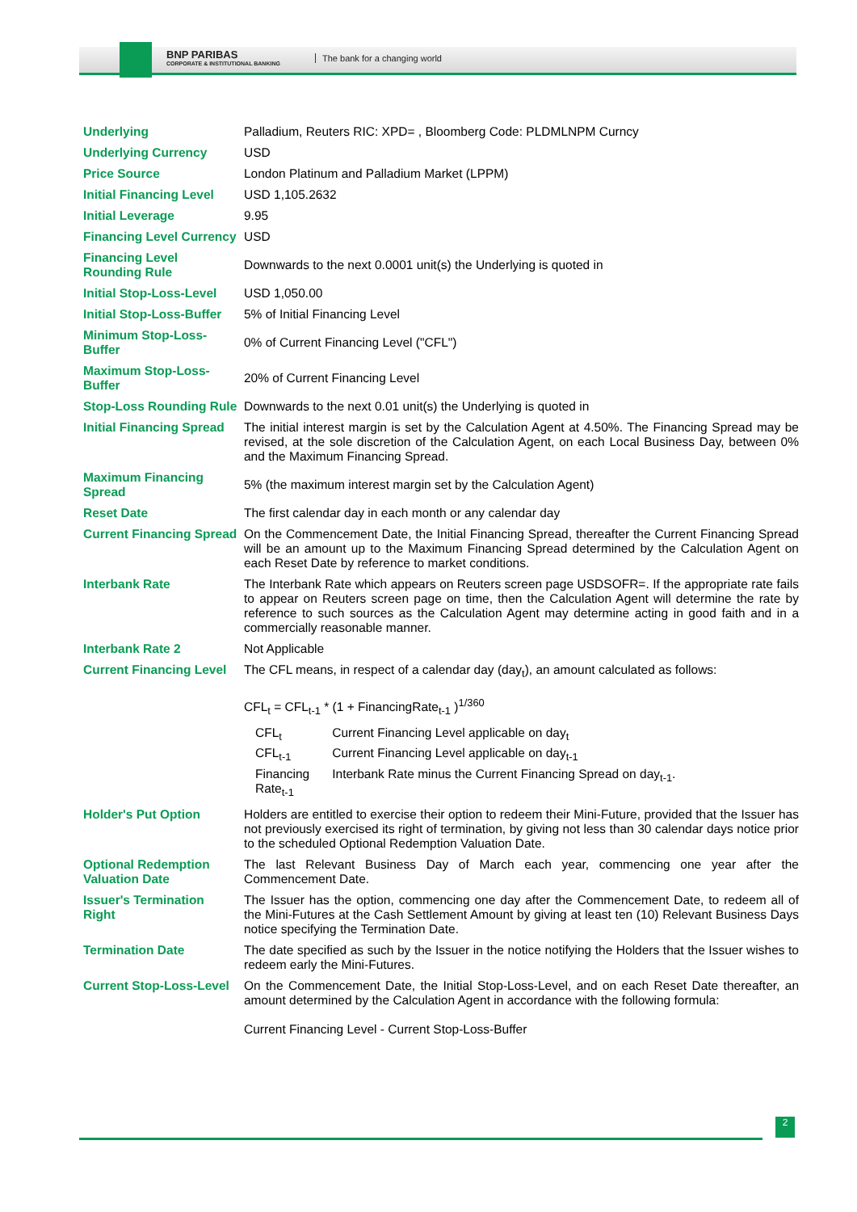BNP PARIBAS
CORPORATE & INSTITUTIONAL BANKING
The bank for a changing world
| Underlying | Palladium, Reuters RIC: XPD= , Bloomberg Code: PLDMLNPM Curncy |
| Underlying Currency | USD |
| Price Source | London Platinum and Palladium Market (LPPM) |
| Initial Financing Level | USD 1,105.2632 |
| Initial Leverage | 9.95 |
| Financing Level Currency | USD |
| Financing Level Rounding Rule | Downwards to the next 0.0001 unit(s) the Underlying is quoted in |
| Initial Stop-Loss-Level | USD 1,050.00 |
| Initial Stop-Loss-Buffer | 5% of Initial Financing Level |
| Minimum Stop-Loss-Buffer | 0% of Current Financing Level ("CFL") |
| Maximum Stop-Loss-Buffer | 20% of Current Financing Level |
| Stop-Loss Rounding Rule | Downwards to the next 0.01 unit(s) the Underlying is quoted in |
| Initial Financing Spread | The initial interest margin is set by the Calculation Agent at 4.50%. The Financing Spread may be revised, at the sole discretion of the Calculation Agent, on each Local Business Day, between 0% and the Maximum Financing Spread. |
| Maximum Financing Spread | 5% (the maximum interest margin set by the Calculation Agent) |
| Reset Date | The first calendar day in each month or any calendar day |
| Current Financing Spread | On the Commencement Date, the Initial Financing Spread, thereafter the Current Financing Spread will be an amount up to the Maximum Financing Spread determined by the Calculation Agent on each Reset Date by reference to market conditions. |
| Interbank Rate | The Interbank Rate which appears on Reuters screen page USDSOFR=. If the appropriate rate fails to appear on Reuters screen page on time, then the Calculation Agent will determine the rate by reference to such sources as the Calculation Agent may determine acting in good faith and in a commercially reasonable manner. |
| Interbank Rate 2 | Not Applicable |
| Current Financing Level | The CFL means, in respect of a calendar day (day<sub>t</sub>), an amount calculated as follows: CFL<sub>t</sub> = CFL<sub>t-1</sub> * (1 + FinancingRate<sub>t-1</sub> )<sup>1/360</sup> / CFL<sub>t</sub> / Current Financing Level applicable on day<sub>t</sub> / / CFL<sub>t-1</sub> / Current Financing Level applicable on day<sub>t-1</sub> / / Financing Rate<sub>t-1</sub> / Interbank Rate minus the Current Financing Spread on day<sub>t-1</sub>. / |
| Holder's Put Option | Holders are entitled to exercise their option to redeem their Mini-Future, provided that the Issuer has not previously exercised its right of termination, by giving not less than 30 calendar days notice prior to the scheduled Optional Redemption Valuation Date. |
| Optional Redemption Valuation Date | The last Relevant Business Day of March each year, commencing one year after the Commencement Date. |
| Issuer's Termination Right | The Issuer has the option, commencing one day after the Commencement Date, to redeem all of the Mini-Futures at the Cash Settlement Amount by giving at least ten (10) Relevant Business Days notice specifying the Termination Date. |
| Termination Date | The date specified as such by the Issuer in the notice notifying the Holders that the Issuer wishes to redeem early the Mini-Futures. |
| Current Stop-Loss-Level | On the Commencement Date, the Initial Stop-Loss-Level, and on each Reset Date thereafter, an amount determined by the Calculation Agent in accordance with the following formula: Current Financing Level - Current Stop-Loss-Buffer |
2